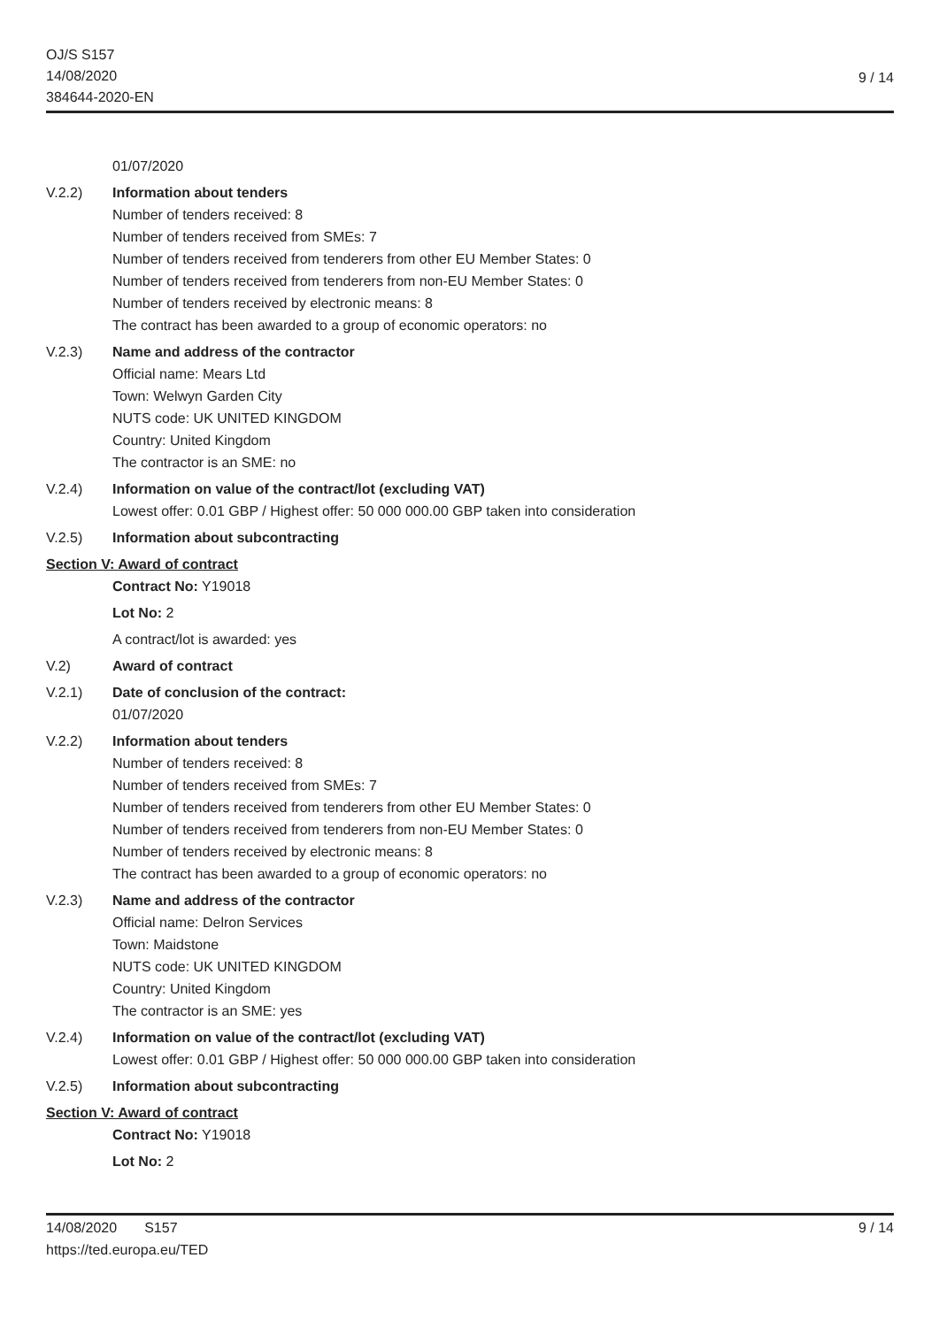OJ/S S157
14/08/2020
384644-2020-EN
9 / 14
01/07/2020
V.2.2) Information about tenders
Number of tenders received: 8
Number of tenders received from SMEs: 7
Number of tenders received from tenderers from other EU Member States: 0
Number of tenders received from tenderers from non-EU Member States: 0
Number of tenders received by electronic means: 8
The contract has been awarded to a group of economic operators: no
V.2.3) Name and address of the contractor
Official name: Mears Ltd
Town: Welwyn Garden City
NUTS code: UK UNITED KINGDOM
Country: United Kingdom
The contractor is an SME: no
V.2.4) Information on value of the contract/lot (excluding VAT)
Lowest offer: 0.01 GBP / Highest offer: 50 000 000.00 GBP taken into consideration
V.2.5) Information about subcontracting
Section V: Award of contract
Contract No: Y19018
Lot No: 2
A contract/lot is awarded: yes
V.2) Award of contract
V.2.1) Date of conclusion of the contract:
01/07/2020
V.2.2) Information about tenders
Number of tenders received: 8
Number of tenders received from SMEs: 7
Number of tenders received from tenderers from other EU Member States: 0
Number of tenders received from tenderers from non-EU Member States: 0
Number of tenders received by electronic means: 8
The contract has been awarded to a group of economic operators: no
V.2.3) Name and address of the contractor
Official name: Delron Services
Town: Maidstone
NUTS code: UK UNITED KINGDOM
Country: United Kingdom
The contractor is an SME: yes
V.2.4) Information on value of the contract/lot (excluding VAT)
Lowest offer: 0.01 GBP / Highest offer: 50 000 000.00 GBP taken into consideration
V.2.5) Information about subcontracting
Section V: Award of contract
Contract No: Y19018
Lot No: 2
14/08/2020 S157
https://ted.europa.eu/TED
9 / 14